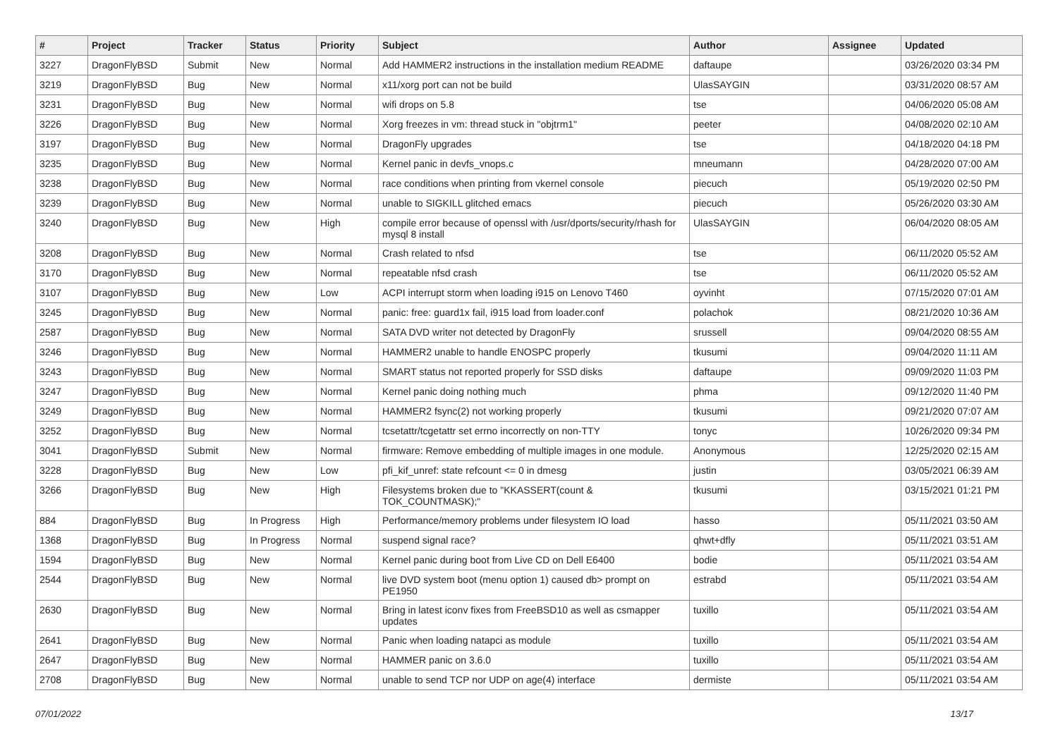| # | Project | Tracker | Status | Priority | Subject | Author | Assignee | Updated |
| --- | --- | --- | --- | --- | --- | --- | --- | --- |
| 3227 | DragonFlyBSD | Submit | New | Normal | Add HAMMER2 instructions in the installation medium README | daftaupe | | 03/26/2020 03:34 PM |
| 3219 | DragonFlyBSD | Bug | New | Normal | x11/xorg port can not be build | UlasSAYGIN | | 03/31/2020 08:57 AM |
| 3231 | DragonFlyBSD | Bug | New | Normal | wifi drops on 5.8 | tse | | 04/06/2020 05:08 AM |
| 3226 | DragonFlyBSD | Bug | New | Normal | Xorg freezes in vm: thread stuck in "objtrm1" | peeter | | 04/08/2020 02:10 AM |
| 3197 | DragonFlyBSD | Bug | New | Normal | DragonFly upgrades | tse | | 04/18/2020 04:18 PM |
| 3235 | DragonFlyBSD | Bug | New | Normal | Kernel panic in devfs_vnops.c | mneumann | | 04/28/2020 07:00 AM |
| 3238 | DragonFlyBSD | Bug | New | Normal | race conditions when printing from vkernel console | piecuch | | 05/19/2020 02:50 PM |
| 3239 | DragonFlyBSD | Bug | New | Normal | unable to SIGKILL glitched emacs | piecuch | | 05/26/2020 03:30 AM |
| 3240 | DragonFlyBSD | Bug | New | High | compile error because of openssl with /usr/dports/security/rhash for mysql 8 install | UlasSAYGIN | | 06/04/2020 08:05 AM |
| 3208 | DragonFlyBSD | Bug | New | Normal | Crash related to nfsd | tse | | 06/11/2020 05:52 AM |
| 3170 | DragonFlyBSD | Bug | New | Normal | repeatable nfsd crash | tse | | 06/11/2020 05:52 AM |
| 3107 | DragonFlyBSD | Bug | New | Low | ACPI interrupt storm when loading i915 on Lenovo T460 | oyvinht | | 07/15/2020 07:01 AM |
| 3245 | DragonFlyBSD | Bug | New | Normal | panic: free: guard1x fail, i915 load from loader.conf | polachok | | 08/21/2020 10:36 AM |
| 2587 | DragonFlyBSD | Bug | New | Normal | SATA DVD writer not detected by DragonFly | srussell | | 09/04/2020 08:55 AM |
| 3246 | DragonFlyBSD | Bug | New | Normal | HAMMER2 unable to handle ENOSPC properly | tkusumi | | 09/04/2020 11:11 AM |
| 3243 | DragonFlyBSD | Bug | New | Normal | SMART status not reported properly for SSD disks | daftaupe | | 09/09/2020 11:03 PM |
| 3247 | DragonFlyBSD | Bug | New | Normal | Kernel panic doing nothing much | phma | | 09/12/2020 11:40 PM |
| 3249 | DragonFlyBSD | Bug | New | Normal | HAMMER2 fsync(2) not working properly | tkusumi | | 09/21/2020 07:07 AM |
| 3252 | DragonFlyBSD | Bug | New | Normal | tcsetattr/tcgetattr set errno incorrectly on non-TTY | tonyc | | 10/26/2020 09:34 PM |
| 3041 | DragonFlyBSD | Submit | New | Normal | firmware: Remove embedding of multiple images in one module. | Anonymous | | 12/25/2020 02:15 AM |
| 3228 | DragonFlyBSD | Bug | New | Low | pfi_kif_unref: state refcount <= 0 in dmesg | justin | | 03/05/2021 06:39 AM |
| 3266 | DragonFlyBSD | Bug | New | High | Filesystems broken due to "KKASSERT(count & TOK_COUNTMASK);" | tkusumi | | 03/15/2021 01:21 PM |
| 884 | DragonFlyBSD | Bug | In Progress | High | Performance/memory problems under filesystem IO load | hasso | | 05/11/2021 03:50 AM |
| 1368 | DragonFlyBSD | Bug | In Progress | Normal | suspend signal race? | qhwt+dfly | | 05/11/2021 03:51 AM |
| 1594 | DragonFlyBSD | Bug | New | Normal | Kernel panic during boot from Live CD on Dell E6400 | bodie | | 05/11/2021 03:54 AM |
| 2544 | DragonFlyBSD | Bug | New | Normal | live DVD system boot (menu option 1) caused db> prompt on PE1950 | estrabd | | 05/11/2021 03:54 AM |
| 2630 | DragonFlyBSD | Bug | New | Normal | Bring in latest iconv fixes from FreeBSD10 as well as csmapper updates | tuxillo | | 05/11/2021 03:54 AM |
| 2641 | DragonFlyBSD | Bug | New | Normal | Panic when loading natapci as module | tuxillo | | 05/11/2021 03:54 AM |
| 2647 | DragonFlyBSD | Bug | New | Normal | HAMMER panic on 3.6.0 | tuxillo | | 05/11/2021 03:54 AM |
| 2708 | DragonFlyBSD | Bug | New | Normal | unable to send TCP nor UDP on age(4) interface | dermiste | | 05/11/2021 03:54 AM |
07/01/2022 13/17